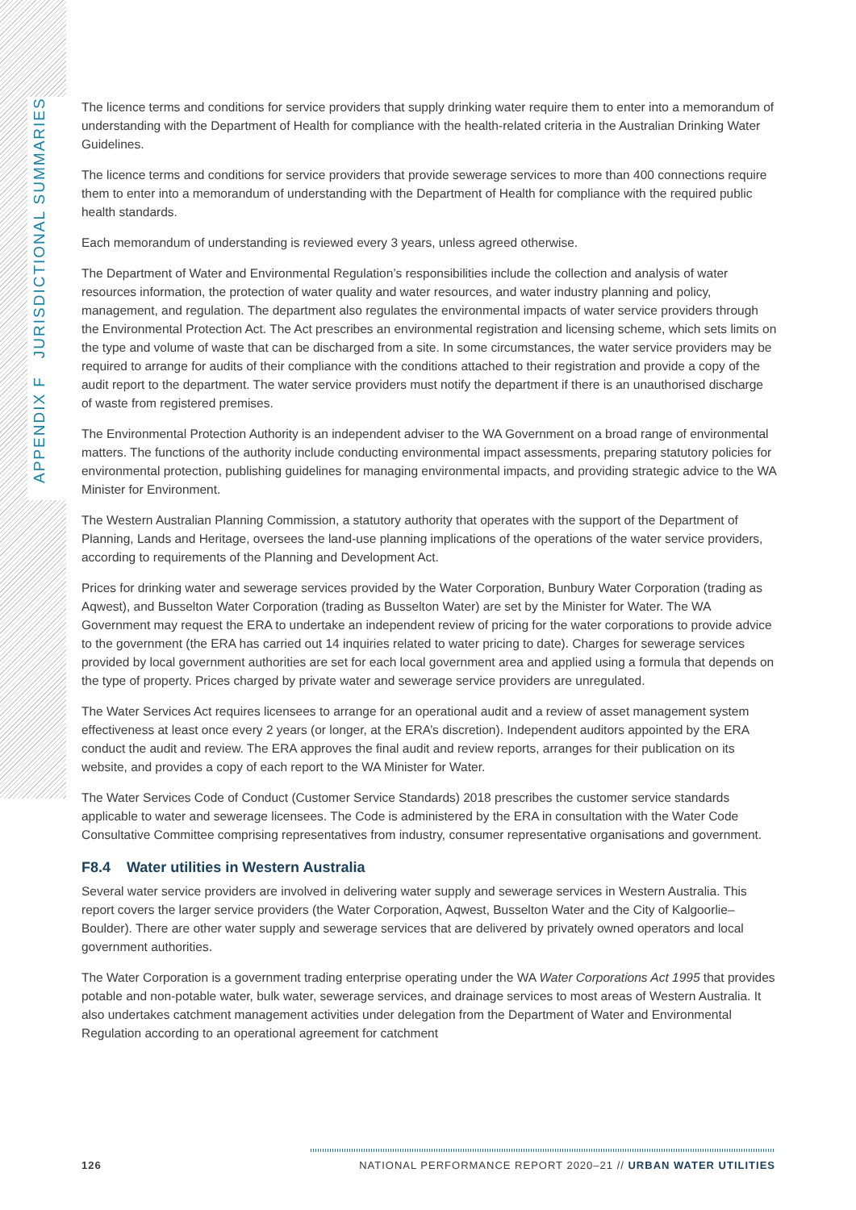APPENDIX F JURISDICTIONAL SUMMARIES
The licence terms and conditions for service providers that supply drinking water require them to enter into a memorandum of understanding with the Department of Health for compliance with the health-related criteria in the Australian Drinking Water Guidelines.
The licence terms and conditions for service providers that provide sewerage services to more than 400 connections require them to enter into a memorandum of understanding with the Department of Health for compliance with the required public health standards.
Each memorandum of understanding is reviewed every 3 years, unless agreed otherwise.
The Department of Water and Environmental Regulation’s responsibilities include the collection and analysis of water resources information, the protection of water quality and water resources, and water industry planning and policy, management, and regulation. The department also regulates the environmental impacts of water service providers through the Environmental Protection Act. The Act prescribes an environmental registration and licensing scheme, which sets limits on the type and volume of waste that can be discharged from a site. In some circumstances, the water service providers may be required to arrange for audits of their compliance with the conditions attached to their registration and provide a copy of the audit report to the department. The water service providers must notify the department if there is an unauthorised discharge of waste from registered premises.
The Environmental Protection Authority is an independent adviser to the WA Government on a broad range of environmental matters. The functions of the authority include conducting environmental impact assessments, preparing statutory policies for environmental protection, publishing guidelines for managing environmental impacts, and providing strategic advice to the WA Minister for Environment.
The Western Australian Planning Commission, a statutory authority that operates with the support of the Department of Planning, Lands and Heritage, oversees the land-use planning implications of the operations of the water service providers, according to requirements of the Planning and Development Act.
Prices for drinking water and sewerage services provided by the Water Corporation, Bunbury Water Corporation (trading as Aqwest), and Busselton Water Corporation (trading as Busselton Water) are set by the Minister for Water. The WA Government may request the ERA to undertake an independent review of pricing for the water corporations to provide advice to the government (the ERA has carried out 14 inquiries related to water pricing to date). Charges for sewerage services provided by local government authorities are set for each local government area and applied using a formula that depends on the type of property. Prices charged by private water and sewerage service providers are unregulated.
The Water Services Act requires licensees to arrange for an operational audit and a review of asset management system effectiveness at least once every 2 years (or longer, at the ERA’s discretion). Independent auditors appointed by the ERA conduct the audit and review. The ERA approves the final audit and review reports, arranges for their publication on its website, and provides a copy of each report to the WA Minister for Water.
The Water Services Code of Conduct (Customer Service Standards) 2018 prescribes the customer service standards applicable to water and sewerage licensees. The Code is administered by the ERA in consultation with the Water Code Consultative Committee comprising representatives from industry, consumer representative organisations and government.
F8.4 Water utilities in Western Australia
Several water service providers are involved in delivering water supply and sewerage services in Western Australia. This report covers the larger service providers (the Water Corporation, Aqwest, Busselton Water and the City of Kalgoorlie–Boulder). There are other water supply and sewerage services that are delivered by privately owned operators and local government authorities.
The Water Corporation is a government trading enterprise operating under the WA Water Corporations Act 1995 that provides potable and non-potable water, bulk water, sewerage services, and drainage services to most areas of Western Australia. It also undertakes catchment management activities under delegation from the Department of Water and Environmental Regulation according to an operational agreement for catchment
126 NATIONAL PERFORMANCE REPORT 2020–21 // URBAN WATER UTILITIES